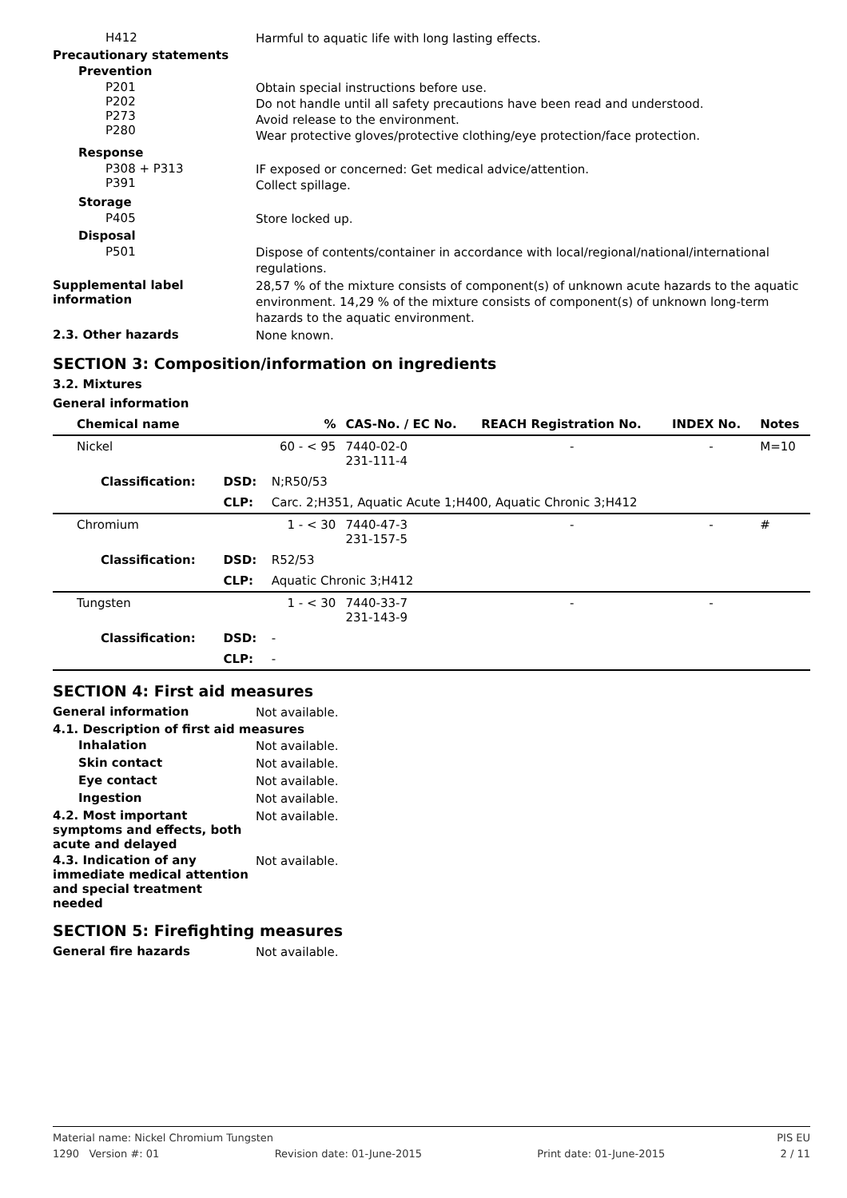H412
Harmful to aquatic life with long lasting effects.
Precautionary statements
Prevention
P201
P202
P273
P280
Obtain special instructions before use.
Do not handle until all safety precautions have been read and understood.
Avoid release to the environment.
Wear protective gloves/protective clothing/eye protection/face protection.
Response
P308 + P313
P391
IF exposed or concerned: Get medical advice/attention.
Collect spillage.
Storage
P405
Store locked up.
Disposal
P501
Dispose of contents/container in accordance with local/regional/national/international regulations.
Supplemental label information
28,57 % of the mixture consists of component(s) of unknown acute hazards to the aquatic environment. 14,29 % of the mixture consists of component(s) of unknown long-term hazards to the aquatic environment.
2.3. Other hazards
None known.
SECTION 3: Composition/information on ingredients
3.2. Mixtures
General information
| Chemical name | | % | CAS-No. / EC No. | REACH Registration No. | INDEX No. | Notes |
| --- | --- | --- | --- | --- | --- | --- |
| Nickel | | 60 - < 95 | 7440-02-0 231-111-4 | - | - | M=10 |
| Classification: | DSD: | N;R50/53 | | | | |
| | CLP: | Carc. 2;H351, Aquatic Acute 1;H400, Aquatic Chronic 3;H412 | | | | |
| Chromium | | 1 - < 30 | 7440-47-3 231-157-5 | - | - | # |
| Classification: | DSD: | R52/53 | | | | |
| | CLP: | Aquatic Chronic 3;H412 | | | | |
| Tungsten | | 1 - < 30 | 7440-33-7 231-143-9 | - | - | |
| Classification: | DSD: | - | | | | |
| | CLP: | - | | | | |
SECTION 4: First aid measures
General information
Not available.
4.1. Description of first aid measures
Inhalation
Not available.
Skin contact
Not available.
Eye contact
Not available.
Ingestion
Not available.
4.2. Most important symptoms and effects, both acute and delayed
Not available.
4.3. Indication of any immediate medical attention and special treatment needed
Not available.
SECTION 5: Firefighting measures
General fire hazards
Not available.
Material name: Nickel Chromium Tungsten PIS EU
1290 Version #: 01 Revision date: 01-June-2015 Print date: 01-June-2015 2 / 11